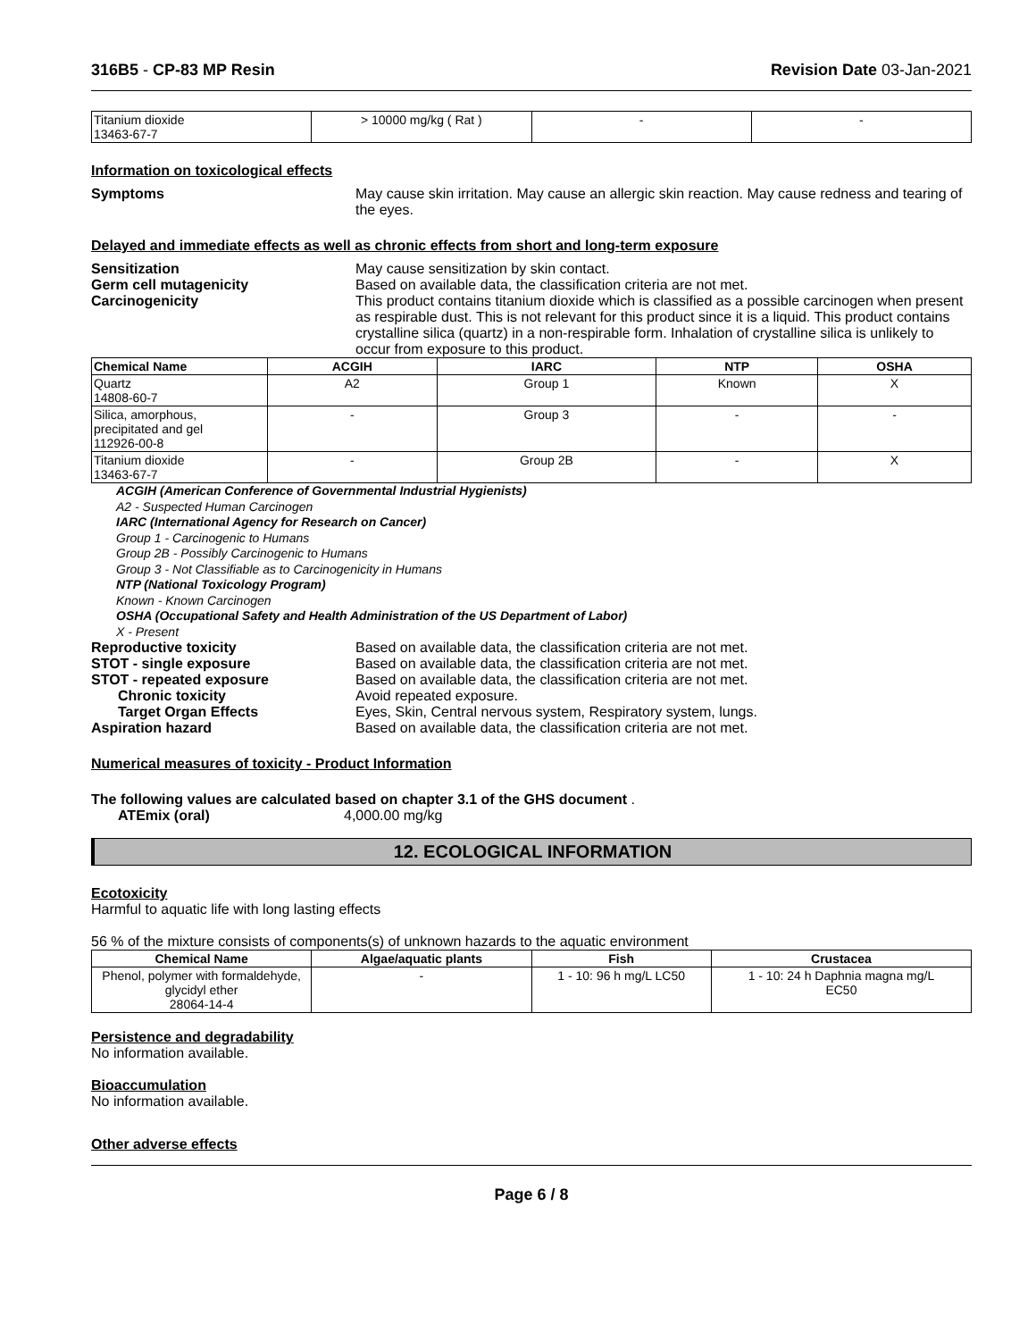316B5 - CP-83 MP Resin Revision Date 03-Jan-2021
| Titanium dioxide 13463-67-7 | > 10000 mg/kg ( Rat ) | - | - |
Information on toxicological effects
Symptoms May cause skin irritation. May cause an allergic skin reaction. May cause redness and tearing of the eyes.
Delayed and immediate effects as well as chronic effects from short and long-term exposure
Sensitization May cause sensitization by skin contact.
Germ cell mutagenicity Based on available data, the classification criteria are not met.
Carcinogenicity This product contains titanium dioxide which is classified as a possible carcinogen when present as respirable dust. This is not relevant for this product since it is a liquid. This product contains crystalline silica (quartz) in a non-respirable form. Inhalation of crystalline silica is unlikely to occur from exposure to this product.
| Chemical Name | ACGIH | IARC | NTP | OSHA |
| --- | --- | --- | --- | --- |
| Quartz 14808-60-7 | A2 | Group 1 | Known | X |
| Silica, amorphous, precipitated and gel 112926-00-8 | - | Group 3 | - | - |
| Titanium dioxide 13463-67-7 | - | Group 2B | - | X |
ACGIH (American Conference of Governmental Industrial Hygienists)
A2 - Suspected Human Carcinogen
IARC (International Agency for Research on Cancer)
Group 1 - Carcinogenic to Humans
Group 2B - Possibly Carcinogenic to Humans
Group 3 - Not Classifiable as to Carcinogenicity in Humans
NTP (National Toxicology Program)
Known - Known Carcinogen
OSHA (Occupational Safety and Health Administration of the US Department of Labor)
X - Present
Reproductive toxicity Based on available data, the classification criteria are not met.
STOT - single exposure Based on available data, the classification criteria are not met.
STOT - repeated exposure Based on available data, the classification criteria are not met.
Chronic toxicity Avoid repeated exposure.
Target Organ Effects Eyes, Skin, Central nervous system, Respiratory system, lungs.
Aspiration hazard Based on available data, the classification criteria are not met.
Numerical measures of toxicity - Product Information
The following values are calculated based on chapter 3.1 of the GHS document .
ATEmix (oral) 4,000.00 mg/kg
12. ECOLOGICAL INFORMATION
Ecotoxicity
Harmful to aquatic life with long lasting effects
56 % of the mixture consists of components(s) of unknown hazards to the aquatic environment
| Chemical Name | Algae/aquatic plants | Fish | Crustacea |
| --- | --- | --- | --- |
| Phenol, polymer with formaldehyde, glycidyl ether 28064-14-4 | - | 1 - 10: 96 h mg/L LC50 | 1 - 10: 24 h Daphnia magna mg/L EC50 |
Persistence and degradability
No information available.
Bioaccumulation
No information available.
Other adverse effects
Page 6 / 8